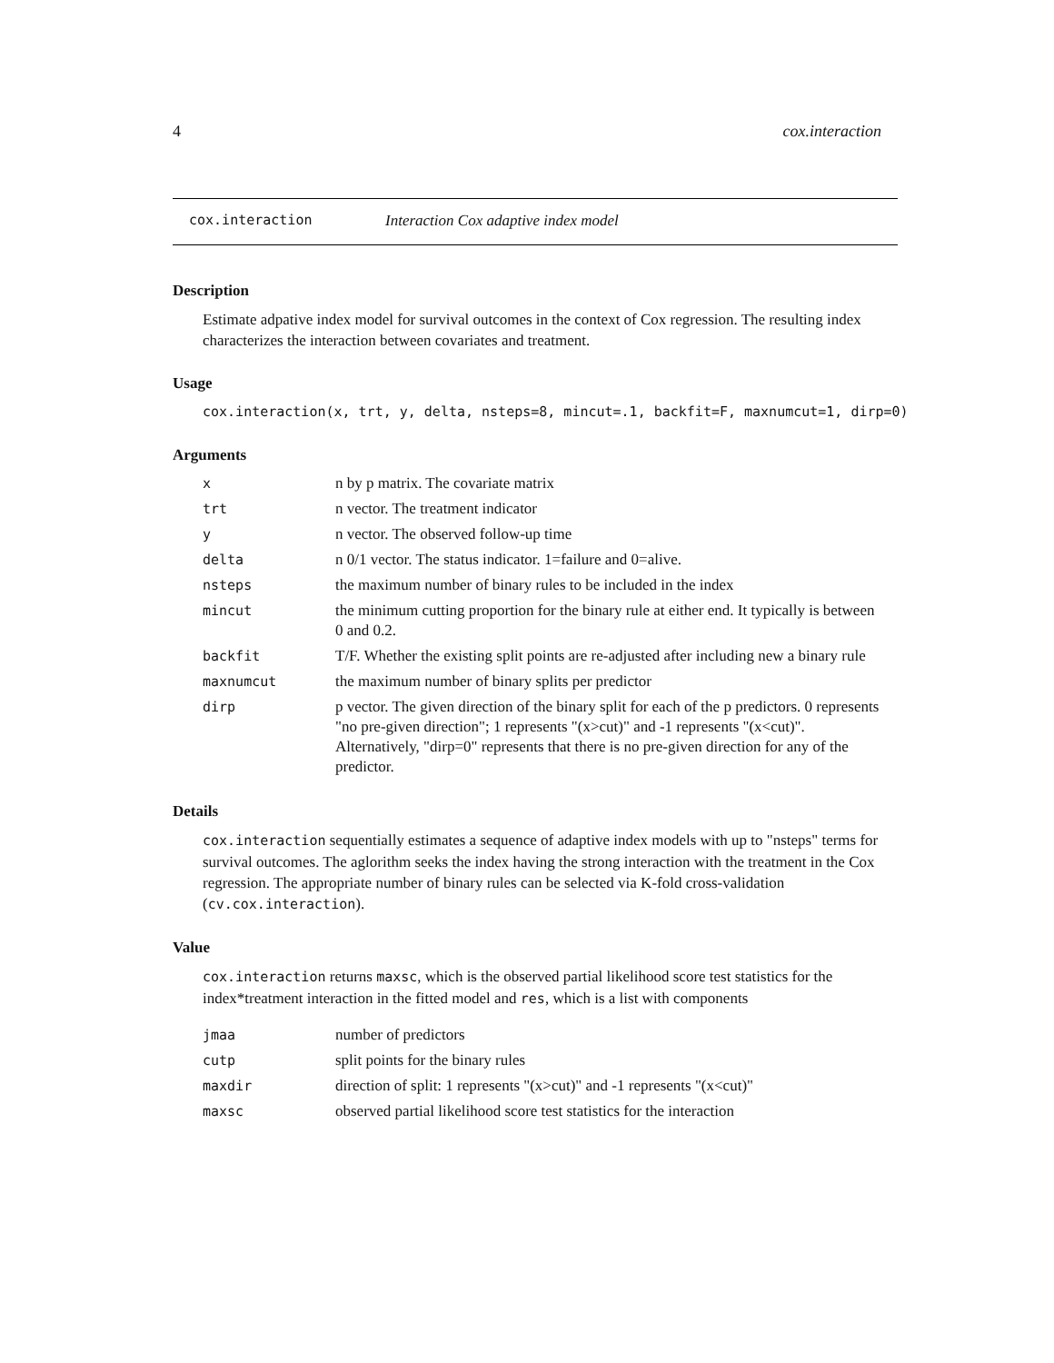4 cox.interaction
cox.interaction Interaction Cox adaptive index model
Description
Estimate adpative index model for survival outcomes in the context of Cox regression. The resulting index characterizes the interaction between covariates and treatment.
Usage
cox.interaction(x, trt, y, delta, nsteps=8, mincut=.1, backfit=F, maxnumcut=1, dirp=0)
Arguments
| x | n by p matrix. The covariate matrix |
| trt | n vector. The treatment indicator |
| y | n vector. The observed follow-up time |
| delta | n 0/1 vector. The status indicator. 1=failure and 0=alive. |
| nsteps | the maximum number of binary rules to be included in the index |
| mincut | the minimum cutting proportion for the binary rule at either end. It typically is between 0 and 0.2. |
| backfit | T/F. Whether the existing split points are re-adjusted after including new a binary rule |
| maxnumcut | the maximum number of binary splits per predictor |
| dirp | p vector. The given direction of the binary split for each of the p predictors. 0 represents "no pre-given direction"; 1 represents "(x>cut)" and -1 represents "(x<cut)". Alternatively, "dirp=0" represents that there is no pre-given direction for any of the predictor. |
Details
cox.interaction sequentially estimates a sequence of adaptive index models with up to "nsteps" terms for survival outcomes. The aglorithm seeks the index having the strong interaction with the treatment in the Cox regression. The appropriate number of binary rules can be selected via K-fold cross-validation (cv.cox.interaction).
Value
cox.interaction returns maxsc, which is the observed partial likelihood score test statistics for the index*treatment interaction in the fitted model and res, which is a list with components
| jmaa | number of predictors |
| cutp | split points for the binary rules |
| maxdir | direction of split: 1 represents "(x>cut)" and -1 represents "(x<cut)" |
| maxsc | observed partial likelihood score test statistics for the interaction |